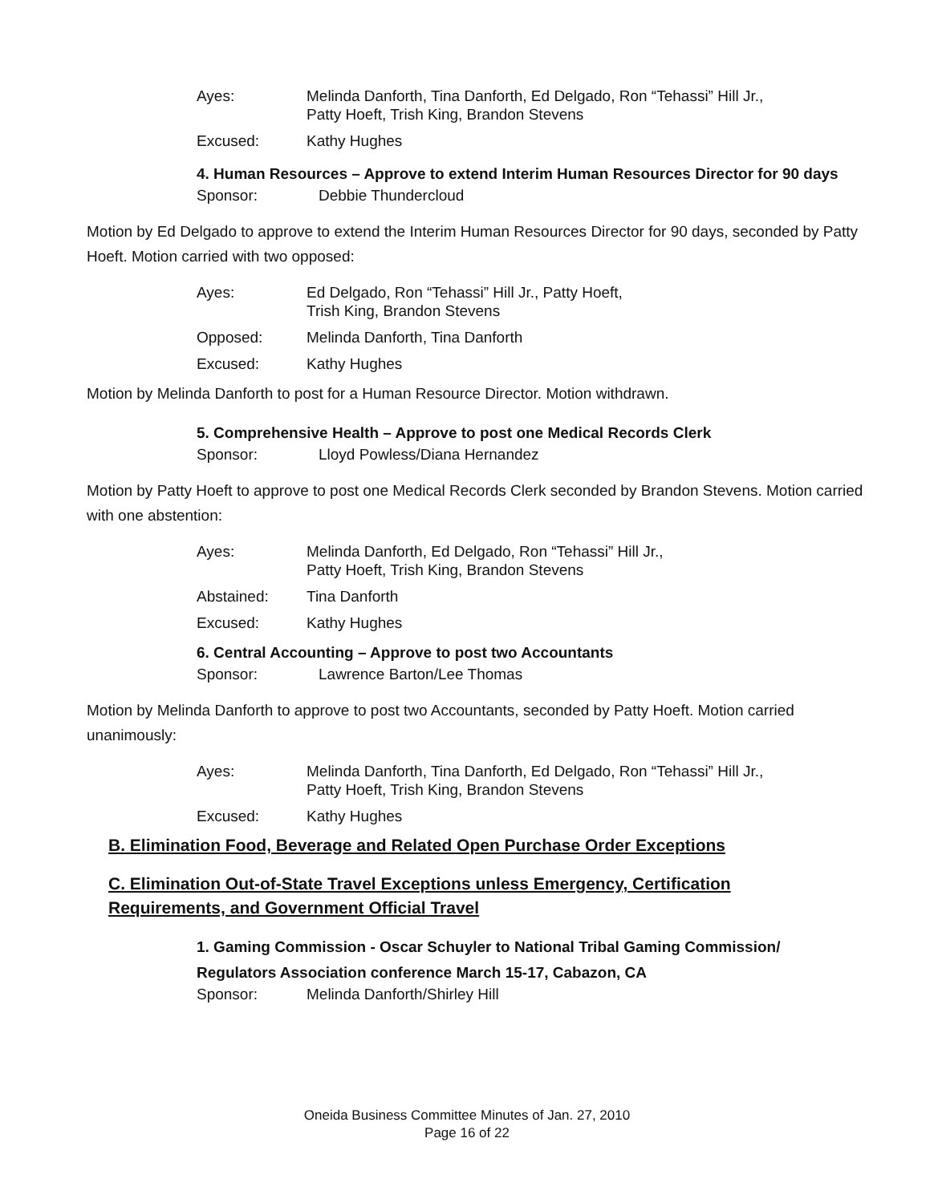Ayes: Melinda Danforth, Tina Danforth, Ed Delgado, Ron “Tehassi” Hill Jr.,
Patty Hoeft, Trish King, Brandon Stevens
Excused: Kathy Hughes
4. Human Resources – Approve to extend Interim Human Resources Director for 90 days
Sponsor: Debbie Thundercloud
Motion by Ed Delgado to approve to extend the Interim Human Resources Director for 90 days, seconded by Patty Hoeft. Motion carried with two opposed:
Ayes: Ed Delgado, Ron “Tehassi” Hill Jr., Patty Hoeft,
Trish King, Brandon Stevens
Opposed: Melinda Danforth, Tina Danforth
Excused: Kathy Hughes
Motion by Melinda Danforth to post for a Human Resource Director. Motion withdrawn.
5. Comprehensive Health – Approve to post one Medical Records Clerk
Sponsor: Lloyd Powless/Diana Hernandez
Motion by Patty Hoeft to approve to post one Medical Records Clerk seconded by Brandon Stevens. Motion carried with one abstention:
Ayes: Melinda Danforth, Ed Delgado, Ron “Tehassi” Hill Jr.,
Patty Hoeft, Trish King, Brandon Stevens
Abstained: Tina Danforth
Excused: Kathy Hughes
6. Central Accounting – Approve to post two Accountants
Sponsor: Lawrence Barton/Lee Thomas
Motion by Melinda Danforth to approve to post two Accountants, seconded by Patty Hoeft. Motion carried unanimously:
Ayes: Melinda Danforth, Tina Danforth, Ed Delgado, Ron “Tehassi” Hill Jr.,
Patty Hoeft, Trish King, Brandon Stevens
Excused: Kathy Hughes
B. Elimination Food, Beverage and Related Open Purchase Order Exceptions
C. Elimination Out-of-State Travel Exceptions unless Emergency, Certification Requirements, and Government Official Travel
1. Gaming Commission - Oscar Schuyler to National Tribal Gaming Commission/ Regulators Association conference March 15-17, Cabazon, CA
Sponsor: Melinda Danforth/Shirley Hill
Oneida Business Committee Minutes of Jan. 27, 2010
Page 16 of 22